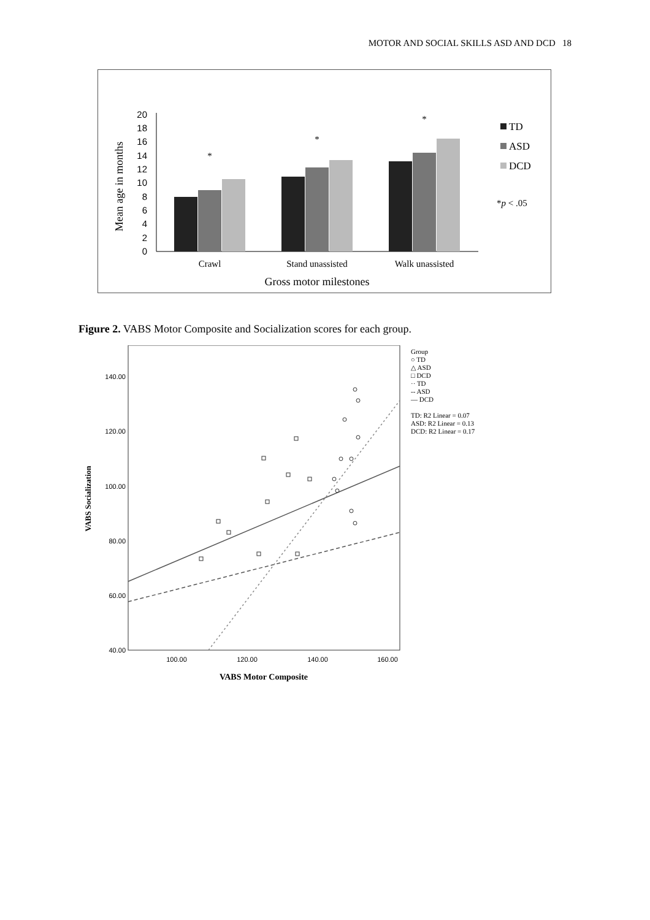MOTOR AND SOCIAL SKILLS ASD AND DCD 18
Mean age in months
0
2
4
6
8
10
12
14
16
18
20
Crawl
Stand unassisted
Walk unassisted
Gross motor milestones
*
*
*
TD
ASD
DCD
*p < .05
Figure 2. VABS Motor Composite and Socialization scores for each group.
VABS Socialization
140.00
120.00
100.00
80.00
60.00
40.00
100.00
120.00
140.00
160.00
VABS Motor Composite
Group
○ TD
△ ASD
□ DCD
·· TD
-- ASD
— DCD
TD: R2 Linear = 0.07
ASD: R2 Linear = 0.13
DCD: R2 Linear = 0.17